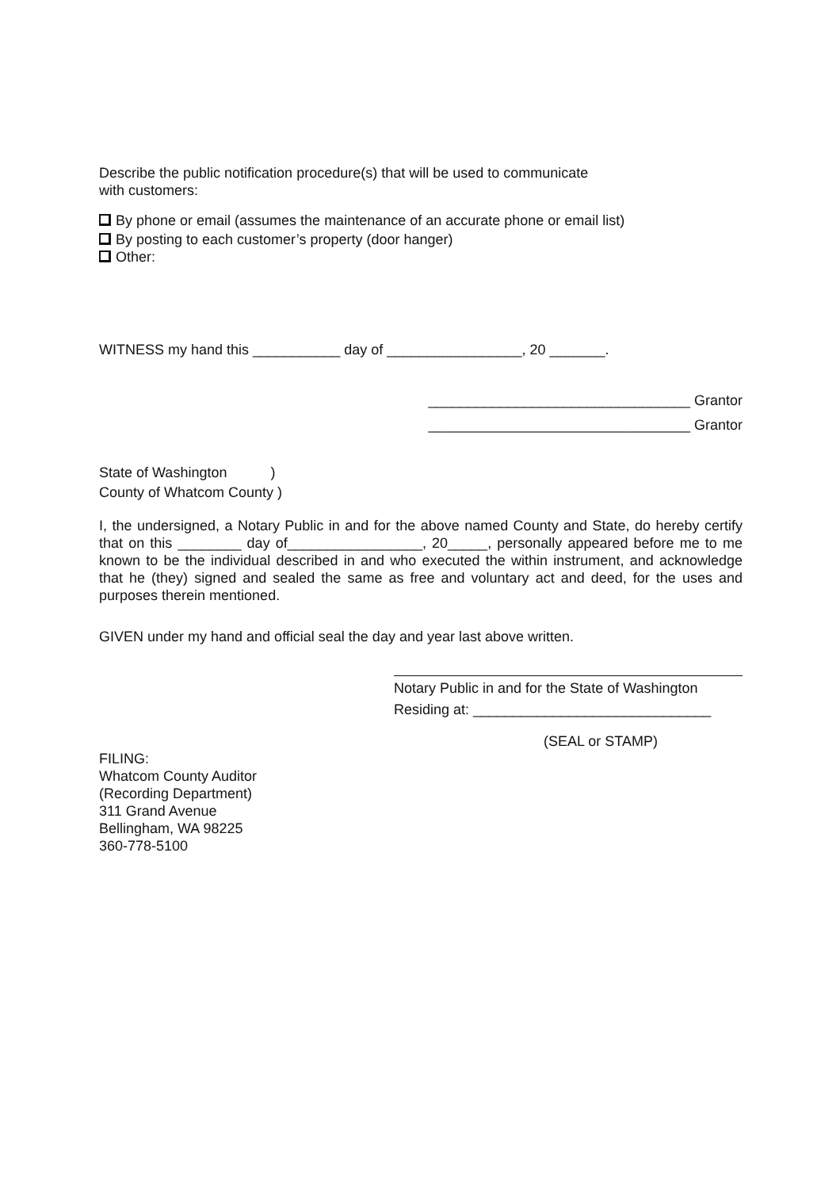Describe the public notification procedure(s) that will be used to communicate
with customers:
By phone or email (assumes the maintenance of an accurate phone or email list)
By posting to each customer’s property (door hanger)
Other:
WITNESS my hand this ___________ day of _________________, 20 _______.
_________________________________ Grantor
_________________________________ Grantor
State of Washington )
County of Whatcom County )
I, the undersigned, a Notary Public in and for the above named County and State, do hereby certify that on this ________ day of_________________, 20_____, personally appeared before me to me known to be the individual described in and who executed the within instrument, and acknowledge that he (they) signed and sealed the same as free and voluntary act and deed, for the uses and purposes therein mentioned.
GIVEN under my hand and official seal the day and year last above written.
Notary Public in and for the State of Washington
Residing at: ______________________________
(SEAL or STAMP)
FILING:
Whatcom County Auditor
(Recording Department)
311 Grand Avenue
Bellingham, WA 98225
360-778-5100